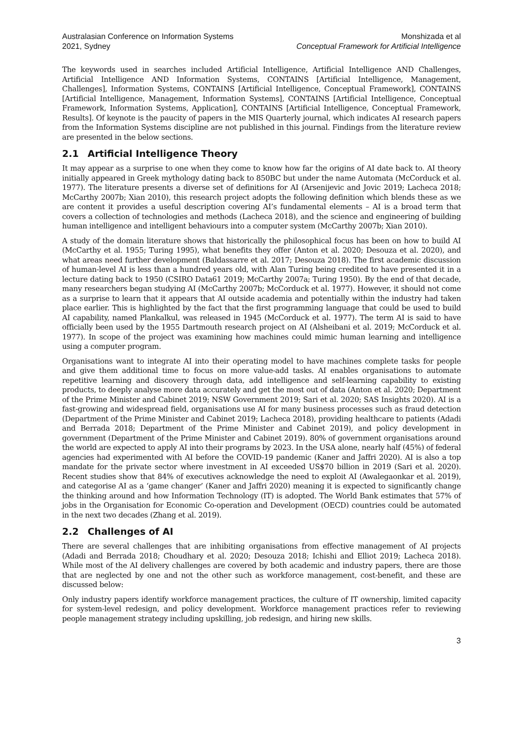Australasian Conference on Information Systems
2021, Sydney
Monshizada et al
Conceptual Framework for Artificial Intelligence
The keywords used in searches included Artificial Intelligence, Artificial Intelligence AND Challenges, Artificial Intelligence AND Information Systems, CONTAINS [Artificial Intelligence, Management, Challenges], Information Systems, CONTAINS [Artificial Intelligence, Conceptual Framework], CONTAINS [Artificial Intelligence, Management, Information Systems], CONTAINS [Artificial Intelligence, Conceptual Framework, Information Systems, Application], CONTAINS [Artificial Intelligence, Conceptual Framework, Results]. Of keynote is the paucity of papers in the MIS Quarterly journal, which indicates AI research papers from the Information Systems discipline are not published in this journal. Findings from the literature review are presented in the below sections.
2.1 Artificial Intelligence Theory
It may appear as a surprise to one when they come to know how far the origins of AI date back to. AI theory initially appeared in Greek mythology dating back to 850BC but under the name Automata (McCorduck et al. 1977). The literature presents a diverse set of definitions for AI (Arsenijevic and Jovic 2019; Lacheca 2018; McCarthy 2007b; Xian 2010), this research project adopts the following definition which blends these as we are content it provides a useful description covering AI’s fundamental elements – AI is a broad term that covers a collection of technologies and methods (Lacheca 2018), and the science and engineering of building human intelligence and intelligent behaviours into a computer system (McCarthy 2007b; Xian 2010).
A study of the domain literature shows that historically the philosophical focus has been on how to build AI (McCarthy et al. 1955; Turing 1995), what benefits they offer (Anton et al. 2020; Desouza et al. 2020), and what areas need further development (Baldassarre et al. 2017; Desouza 2018). The first academic discussion of human-level AI is less than a hundred years old, with Alan Turing being credited to have presented it in a lecture dating back to 1950 (CSIRO Data61 2019; McCarthy 2007a; Turing 1950). By the end of that decade, many researchers began studying AI (McCarthy 2007b; McCorduck et al. 1977). However, it should not come as a surprise to learn that it appears that AI outside academia and potentially within the industry had taken place earlier. This is highlighted by the fact that the first programming language that could be used to build AI capability, named Plankalkul, was released in 1945 (McCorduck et al. 1977). The term AI is said to have officially been used by the 1955 Dartmouth research project on AI (Alsheibani et al. 2019; McCorduck et al. 1977). In scope of the project was examining how machines could mimic human learning and intelligence using a computer program.
Organisations want to integrate AI into their operating model to have machines complete tasks for people and give them additional time to focus on more value-add tasks. AI enables organisations to automate repetitive learning and discovery through data, add intelligence and self-learning capability to existing products, to deeply analyse more data accurately and get the most out of data (Anton et al. 2020; Department of the Prime Minister and Cabinet 2019; NSW Government 2019; Sari et al. 2020; SAS Insights 2020). AI is a fast-growing and widespread field, organisations use AI for many business processes such as fraud detection (Department of the Prime Minister and Cabinet 2019; Lacheca 2018), providing healthcare to patients (Adadi and Berrada 2018; Department of the Prime Minister and Cabinet 2019), and policy development in government (Department of the Prime Minister and Cabinet 2019). 80% of government organisations around the world are expected to apply AI into their programs by 2023. In the USA alone, nearly half (45%) of federal agencies had experimented with AI before the COVID-19 pandemic (Kaner and Jaffri 2020). AI is also a top mandate for the private sector where investment in AI exceeded US$70 billion in 2019 (Sari et al. 2020). Recent studies show that 84% of executives acknowledge the need to exploit AI (Awalegaonkar et al. 2019), and categorise AI as a ‘game changer’ (Kaner and Jaffri 2020) meaning it is expected to significantly change the thinking around and how Information Technology (IT) is adopted. The World Bank estimates that 57% of jobs in the Organisation for Economic Co-operation and Development (OECD) countries could be automated in the next two decades (Zhang et al. 2019).
2.2 Challenges of AI
There are several challenges that are inhibiting organisations from effective management of AI projects (Adadi and Berrada 2018; Choudhary et al. 2020; Desouza 2018; Ichishi and Elliot 2019; Lacheca 2018). While most of the AI delivery challenges are covered by both academic and industry papers, there are those that are neglected by one and not the other such as workforce management, cost-benefit, and these are discussed below:
Only industry papers identify workforce management practices, the culture of IT ownership, limited capacity for system-level redesign, and policy development. Workforce management practices refer to reviewing people management strategy including upskilling, job redesign, and hiring new skills.
3